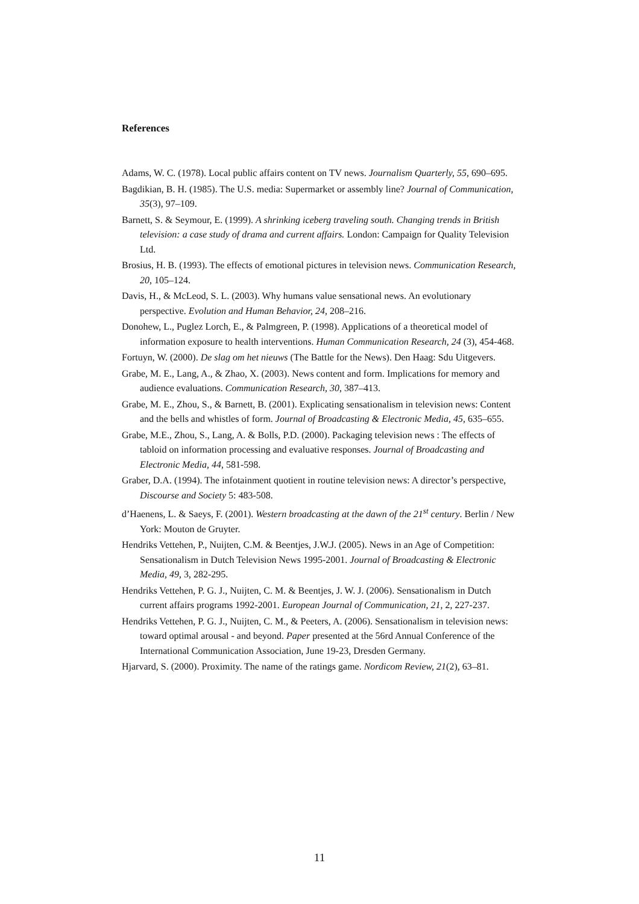References
Adams, W. C. (1978). Local public affairs content on TV news. Journalism Quarterly, 55, 690–695.
Bagdikian, B. H. (1985). The U.S. media: Supermarket or assembly line? Journal of Communication, 35(3), 97–109.
Barnett, S. & Seymour, E. (1999). A shrinking iceberg traveling south. Changing trends in British television: a case study of drama and current affairs. London: Campaign for Quality Television Ltd.
Brosius, H. B. (1993). The effects of emotional pictures in television news. Communication Research, 20, 105–124.
Davis, H., & McLeod, S. L. (2003). Why humans value sensational news. An evolutionary perspective. Evolution and Human Behavior, 24, 208–216.
Donohew, L., Puglez Lorch, E., & Palmgreen, P. (1998). Applications of a theoretical model of information exposure to health interventions. Human Communication Research, 24 (3), 454-468.
Fortuyn, W. (2000). De slag om het nieuws (The Battle for the News). Den Haag: Sdu Uitgevers.
Grabe, M. E., Lang, A., & Zhao, X. (2003). News content and form. Implications for memory and audience evaluations. Communication Research, 30, 387–413.
Grabe, M. E., Zhou, S., & Barnett, B. (2001). Explicating sensationalism in television news: Content and the bells and whistles of form. Journal of Broadcasting & Electronic Media, 45, 635–655.
Grabe, M.E., Zhou, S., Lang, A. & Bolls, P.D. (2000). Packaging television news : The effects of tabloid on information processing and evaluative responses. Journal of Broadcasting and Electronic Media, 44, 581-598.
Graber, D.A. (1994). The infotainment quotient in routine television news: A director’s perspective, Discourse and Society 5: 483-508.
d’Haenens, L. & Saeys, F. (2001). Western broadcasting at the dawn of the 21<sup>st</sup> century. Berlin / New York: Mouton de Gruyter.
Hendriks Vettehen, P., Nuijten, C.M. & Beentjes, J.W.J. (2005). News in an Age of Competition: Sensationalism in Dutch Television News 1995-2001. Journal of Broadcasting & Electronic Media, 49, 3, 282-295.
Hendriks Vettehen, P. G. J., Nuijten, C. M. & Beentjes, J. W. J. (2006). Sensationalism in Dutch current affairs programs 1992-2001. European Journal of Communication, 21, 2, 227-237.
Hendriks Vettehen, P. G. J., Nuijten, C. M., & Peeters, A. (2006). Sensationalism in television news: toward optimal arousal - and beyond. Paper presented at the 56rd Annual Conference of the International Communication Association, June 19-23, Dresden Germany.
Hjarvard, S. (2000). Proximity. The name of the ratings game. Nordicom Review, 21(2), 63–81.
11